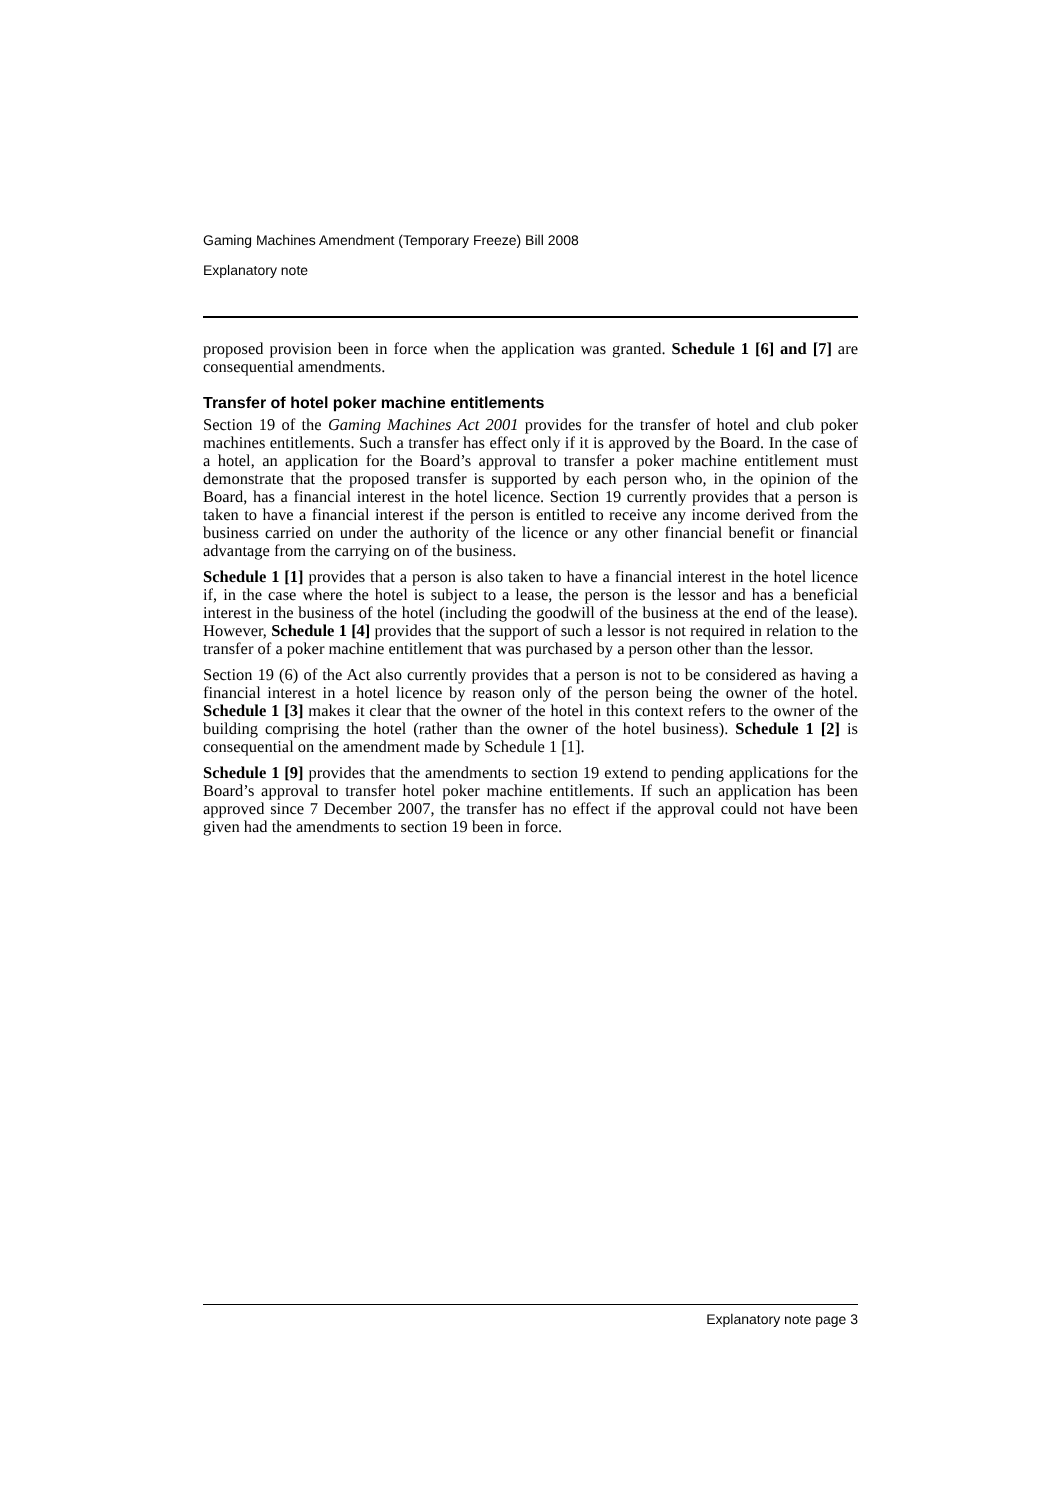Gaming Machines Amendment (Temporary Freeze) Bill 2008
Explanatory note
proposed provision been in force when the application was granted. Schedule 1 [6] and [7] are consequential amendments.
Transfer of hotel poker machine entitlements
Section 19 of the Gaming Machines Act 2001 provides for the transfer of hotel and club poker machines entitlements. Such a transfer has effect only if it is approved by the Board. In the case of a hotel, an application for the Board’s approval to transfer a poker machine entitlement must demonstrate that the proposed transfer is supported by each person who, in the opinion of the Board, has a financial interest in the hotel licence. Section 19 currently provides that a person is taken to have a financial interest if the person is entitled to receive any income derived from the business carried on under the authority of the licence or any other financial benefit or financial advantage from the carrying on of the business.
Schedule 1 [1] provides that a person is also taken to have a financial interest in the hotel licence if, in the case where the hotel is subject to a lease, the person is the lessor and has a beneficial interest in the business of the hotel (including the goodwill of the business at the end of the lease). However, Schedule 1 [4] provides that the support of such a lessor is not required in relation to the transfer of a poker machine entitlement that was purchased by a person other than the lessor.
Section 19 (6) of the Act also currently provides that a person is not to be considered as having a financial interest in a hotel licence by reason only of the person being the owner of the hotel. Schedule 1 [3] makes it clear that the owner of the hotel in this context refers to the owner of the building comprising the hotel (rather than the owner of the hotel business). Schedule 1 [2] is consequential on the amendment made by Schedule 1 [1].
Schedule 1 [9] provides that the amendments to section 19 extend to pending applications for the Board’s approval to transfer hotel poker machine entitlements. If such an application has been approved since 7 December 2007, the transfer has no effect if the approval could not have been given had the amendments to section 19 been in force.
Explanatory note page 3